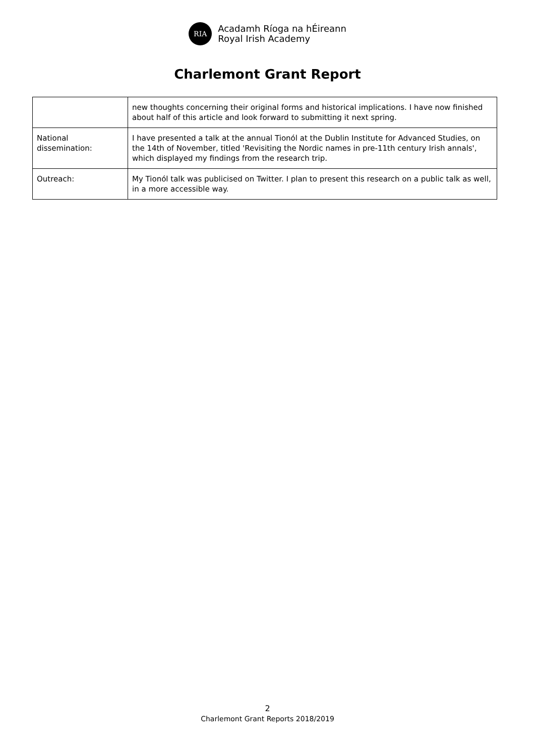RIA
Acadamh Ríoga na hÉireann
Royal Irish Academy
Charlemont Grant Report
| | new thoughts concerning their original forms and historical implications. I have now finished about half of this article and look forward to submitting it next spring. |
| National dissemination: | I have presented a talk at the annual Tionól at the Dublin Institute for Advanced Studies, on the 14th of November, titled 'Revisiting the Nordic names in pre-11th century Irish annals', which displayed my findings from the research trip. |
| Outreach: | My Tionól talk was publicised on Twitter. I plan to present this research on a public talk as well, in a more accessible way. |
2
Charlemont Grant Reports 2018/2019